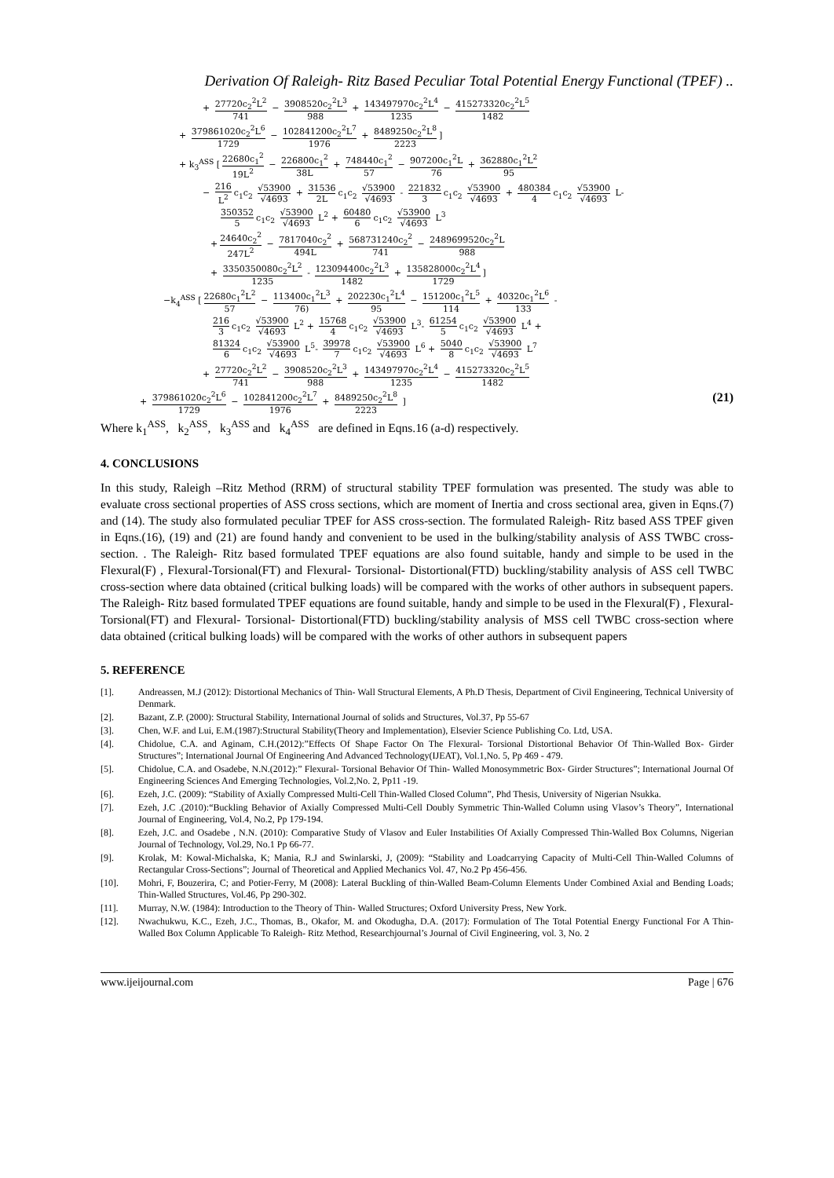Derivation Of Raleigh- Ritz Based Peculiar Total Potential Energy Functional (TPEF) ..
+ 27720c<sub>2</sub><sup>2</sup>L<sup>2</sup> 741 − 3908520c<sub>2</sub><sup>2</sup>L<sup>3</sup> 988 + 143497970c<sub>2</sub><sup>2</sup>L<sup>4</sup> 1235 − 415273320c<sub>2</sub><sup>2</sup>L<sup>5</sup> 1482
+ 379861020c<sub>2</sub><sup>2</sup>L<sup>6</sup> 1729 − 102841200c<sub>2</sub><sup>2</sup>L<sup>7</sup> 1976 + 8489250c<sub>2</sub><sup>2</sup>L<sup>8</sup> 2223]
+ k<sub>3</sub><sup>ASS</sup> [22680c<sub>1</sub><sup>2</sup> 19L<sup>2</sup> − 226800c<sub>1</sub><sup>2</sup> 38L + 748440c<sub>1</sub><sup>2</sup> 57 − 907200c<sub>1</sub><sup>2</sup>L 76 + 362880c<sub>1</sub><sup>2</sup>L<sup>2</sup> 95
− 216 L<sup>2</sup> c<sub>1</sub>c<sub>2</sub> √53900 √4693 + 31536 2L c<sub>1</sub>c<sub>2</sub> √53900 √4693 - 221832 3 c<sub>1</sub>c<sub>2</sub> √53900 √4693 + 480384 4 c<sub>1</sub>c<sub>2</sub> √53900 √4693 L-
350352 5 c<sub>1</sub>c<sub>2</sub> √53900 √4693 L<sup>2</sup> + 60480 6 c<sub>1</sub>c<sub>2</sub> √53900 √4693 L<sup>3</sup>
+ 24640c<sub>2</sub><sup>2</sup> 247L<sup>2</sup> − 7817040c<sub>2</sub><sup>2</sup> 494L + 568731240c<sub>2</sub><sup>2</sup> 741 − 2489699520c<sub>2</sub><sup>2</sup>L 988
+ 3350350080c<sub>2</sub><sup>2</sup>L<sup>2</sup> 1235 - 123094400c<sub>2</sub><sup>2</sup>L<sup>3</sup> 1482 + 135828000c<sub>2</sub><sup>2</sup>L<sup>4</sup> 1729]
−k<sub>4</sub><sup>ASS</sup> [22680c<sub>1</sub><sup>2</sup>L<sup>2</sup> 57 − 113400c<sub>1</sub><sup>2</sup>L<sup>3</sup> 76) + 202230c<sub>1</sub><sup>2</sup>L<sup>4</sup> 95 − 151200c<sub>1</sub><sup>2</sup>L<sup>5</sup> 114 + 40320c<sub>1</sub><sup>2</sup>L<sup>6</sup> 133 -
216 3 c<sub>1</sub>c<sub>2</sub> √53900 √4693 L<sup>2</sup> + 15768 4 c<sub>1</sub>c<sub>2</sub> √53900 √4693 L<sup>3</sup>- 61254 5 c<sub>1</sub>c<sub>2</sub> √53900 √4693 L<sup>4</sup> +
81324 6 c<sub>1</sub>c<sub>2</sub> √53900 √4693 L<sup>5</sup>- 39978 7 c<sub>1</sub>c<sub>2</sub> √53900 √4693 L<sup>6</sup> + 5040 8 c<sub>1</sub>c<sub>2</sub> √53900 √4693 L<sup>7</sup>
+ 27720c<sub>2</sub><sup>2</sup>L<sup>2</sup> 741 − 3908520c<sub>2</sub><sup>2</sup>L<sup>3</sup> 988 + 143497970c<sub>2</sub><sup>2</sup>L<sup>4</sup> 1235 − 415273320c<sub>2</sub><sup>2</sup>L<sup>5</sup> 1482
+ 379861020c<sub>2</sub><sup>2</sup>L<sup>6</sup> 1729 − 102841200c<sub>2</sub><sup>2</sup>L<sup>7</sup> 1976 + 8489250c<sub>2</sub><sup>2</sup>L<sup>8</sup> 2223 ] (21)
Where k<sub>1</sub><sup>ASS</sup>, k<sub>2</sub><sup>ASS</sup>, k<sub>3</sub><sup>ASS</sup> and k<sub>4</sub><sup>ASS</sup> are defined in Eqns.16 (a-d) respectively.
4. CONCLUSIONS
In this study, Raleigh –Ritz Method (RRM) of structural stability TPEF formulation was presented. The study was able to evaluate cross sectional properties of ASS cross sections, which are moment of Inertia and cross sectional area, given in Eqns.(7) and (14). The study also formulated peculiar TPEF for ASS cross-section. The formulated Raleigh- Ritz based ASS TPEF given in Eqns.(16), (19) and (21) are found handy and convenient to be used in the bulking/stability analysis of ASS TWBC cross- section. . The Raleigh- Ritz based formulated TPEF equations are also found suitable, handy and simple to be used in the Flexural(F) , Flexural-Torsional(FT) and Flexural- Torsional- Distortional(FTD) buckling/stability analysis of ASS cell TWBC cross-section where data obtained (critical bulking loads) will be compared with the works of other authors in subsequent papers. The Raleigh- Ritz based formulated TPEF equations are found suitable, handy and simple to be used in the Flexural(F) , Flexural- Torsional(FT) and Flexural- Torsional- Distortional(FTD) buckling/stability analysis of MSS cell TWBC cross-section where data obtained (critical bulking loads) will be compared with the works of other authors in subsequent papers
5. REFERENCE
[1]. Andreassen, M.J (2012): Distortional Mechanics of Thin- Wall Structural Elements, A Ph.D Thesis, Department of Civil Engineering, Technical University of Denmark.
[2]. Bazant, Z.P. (2000): Structural Stability, International Journal of solids and Structures, Vol.37, Pp 55-67
[3]. Chen, W.F. and Lui, E.M.(1987):Structural Stability(Theory and Implementation), Elsevier Science Publishing Co. Ltd, USA.
[4]. Chidolue, C.A. and Aginam, C.H.(2012):”Effects Of Shape Factor On The Flexural- Torsional Distortional Behavior Of Thin-Walled Box- Girder Structures”; International Journal Of Engineering And Advanced Technology(IJEAT), Vol.1,No. 5, Pp 469 - 479.
[5]. Chidolue, C.A. and Osadebe, N.N.(2012):” Flexural- Torsional Behavior Of Thin- Walled Monosymmetric Box- Girder Structures”; International Journal Of Engineering Sciences And Emerging Technologies, Vol.2,No. 2, Pp11 -19.
[6]. Ezeh, J.C. (2009): “Stability of Axially Compressed Multi-Cell Thin-Walled Closed Column”, Phd Thesis, University of Nigerian Nsukka.
[7]. Ezeh, J.C .(2010):“Buckling Behavior of Axially Compressed Multi-Cell Doubly Symmetric Thin-Walled Column using Vlasov’s Theory”, International Journal of Engineering, Vol.4, No.2, Pp 179-194.
[8]. Ezeh, J.C. and Osadebe , N.N. (2010): Comparative Study of Vlasov and Euler Instabilities Of Axially Compressed Thin-Walled Box Columns, Nigerian Journal of Technology, Vol.29, No.1 Pp 66-77.
[9]. Krolak, M: Kowal-Michalska, K; Mania, R.J and Swinlarski, J, (2009): “Stability and Loadcarrying Capacity of Multi-Cell Thin-Walled Columns of Rectangular Cross-Sections”; Journal of Theoretical and Applied Mechanics Vol. 47, No.2 Pp 456-456.
[10]. Mohri, F, Bouzerira, C; and Potier-Ferry, M (2008): Lateral Buckling of thin-Walled Beam-Column Elements Under Combined Axial and Bending Loads; Thin-Walled Structures, Vol.46, Pp 290-302.
[11]. Murray, N.W. (1984): Introduction to the Theory of Thin- Walled Structures; Oxford University Press, New York.
[12]. Nwachukwu, K.C., Ezeh, J.C., Thomas, B., Okafor, M. and Okodugha, D.A. (2017): Formulation of The Total Potential Energy Functional For A Thin- Walled Box Column Applicable To Raleigh- Ritz Method, Researchjournal’s Journal of Civil Engineering, vol. 3, No. 2
www.ijeijournal.com Page | 676